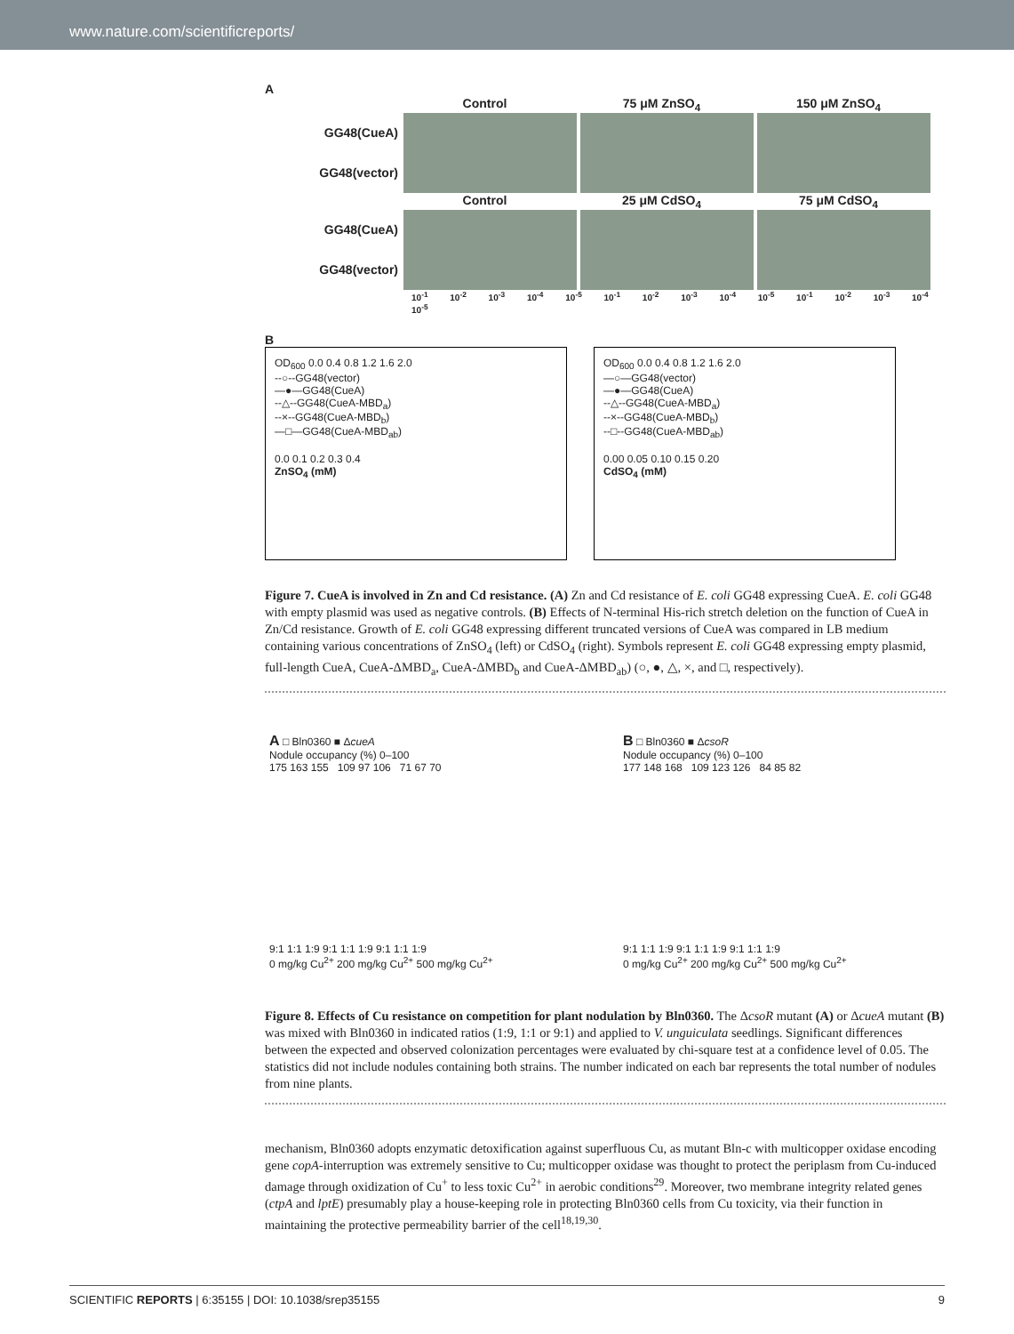www.nature.com/scientificreports/
A
Control 75 μM ZnSO<sub>4</sub> 150 μM ZnSO<sub>4</sub>
GG48(CueA)
GG48(vector)
Control 25 μM CdSO<sub>4</sub> 75 μM CdSO<sub>4</sub>
GG48(CueA)
GG48(vector)
10<sup>-1</sup> 10<sup>-2</sup> 10<sup>-3</sup> 10<sup>-4</sup> 10<sup>-5</sup> 10<sup>-1</sup> 10<sup>-2</sup> 10<sup>-3</sup> 10<sup>-4</sup> 10<sup>-5</sup> 10<sup>-1</sup> 10<sup>-2</sup> 10<sup>-3</sup> 10<sup>-4</sup> 10<sup>-5</sup>
B
OD<sub>600</sub> 0.0 0.4 0.8 1.2 1.6 2.0
--○--GG48(vector)
—●—GG48(CueA)
--△--GG48(CueA-MBD<sub>a</sub>)
--×--GG48(CueA-MBD<sub>b</sub>)
—□—GG48(CueA-MBD<sub>ab</sub>)
0.0 0.1 0.2 0.3 0.4
ZnSO<sub>4</sub> (mM)
OD<sub>600</sub> 0.0 0.4 0.8 1.2 1.6 2.0
—○—GG48(vector)
—●—GG48(CueA)
--△--GG48(CueA-MBD<sub>a</sub>)
--×--GG48(CueA-MBD<sub>b</sub>)
--□--GG48(CueA-MBD<sub>ab</sub>)
0.00 0.05 0.10 0.15 0.20
CdSO<sub>4</sub> (mM)
Figure 7. CueA is involved in Zn and Cd resistance. (A) Zn and Cd resistance of E. coli GG48 expressing CueA. E. coli GG48 with empty plasmid was used as negative controls. (B) Effects of N-terminal His-rich stretch deletion on the function of CueA in Zn/Cd resistance. Growth of E. coli GG48 expressing different truncated versions of CueA was compared in LB medium containing various concentrations of ZnSO<sub>4</sub> (left) or CdSO<sub>4</sub> (right). Symbols represent E. coli GG48 expressing empty plasmid, full-length CueA, CueA-ΔMBD<sub>a</sub>, CueA-ΔMBD<sub>b</sub> and CueA-ΔMBD<sub>ab</sub>) (○, ●, △, ×, and □, respectively).
A □ Bln0360 ■ ΔcueA
Nodule occupancy (%) 0–100
175 163 155 109 97 106 71 67 70
9:1 1:1 1:9 9:1 1:1 1:9 9:1 1:1 1:9
0 mg/kg Cu<sup>2+</sup> 200 mg/kg Cu<sup>2+</sup> 500 mg/kg Cu<sup>2+</sup>
B □ Bln0360 ■ ΔcsoR
Nodule occupancy (%) 0–100
177 148 168 109 123 126 84 85 82
9:1 1:1 1:9 9:1 1:1 1:9 9:1 1:1 1:9
0 mg/kg Cu<sup>2+</sup> 200 mg/kg Cu<sup>2+</sup> 500 mg/kg Cu<sup>2+</sup>
Figure 8. Effects of Cu resistance on competition for plant nodulation by Bln0360. The ΔcsoR mutant (A) or ΔcueA mutant (B) was mixed with Bln0360 in indicated ratios (1:9, 1:1 or 9:1) and applied to V. unguiculata seedlings. Significant differences between the expected and observed colonization percentages were evaluated by chi-square test at a confidence level of 0.05. The statistics did not include nodules containing both strains. The number indicated on each bar represents the total number of nodules from nine plants.
mechanism, Bln0360 adopts enzymatic detoxification against superfluous Cu, as mutant Bln-c with multicopper oxidase encoding gene copA-interruption was extremely sensitive to Cu; multicopper oxidase was thought to protect the periplasm from Cu-induced damage through oxidization of Cu<sup>+</sup> to less toxic Cu<sup>2+</sup> in aerobic conditions<sup>29</sup>. Moreover, two membrane integrity related genes (ctpA and lptE) presumably play a house-keeping role in protecting Bln0360 cells from Cu toxicity, via their function in maintaining the protective permeability barrier of the cell<sup>18,19,30</sup>.
SCIENTIFIC REPORTS | 6:35155 | DOI: 10.1038/srep35155 9